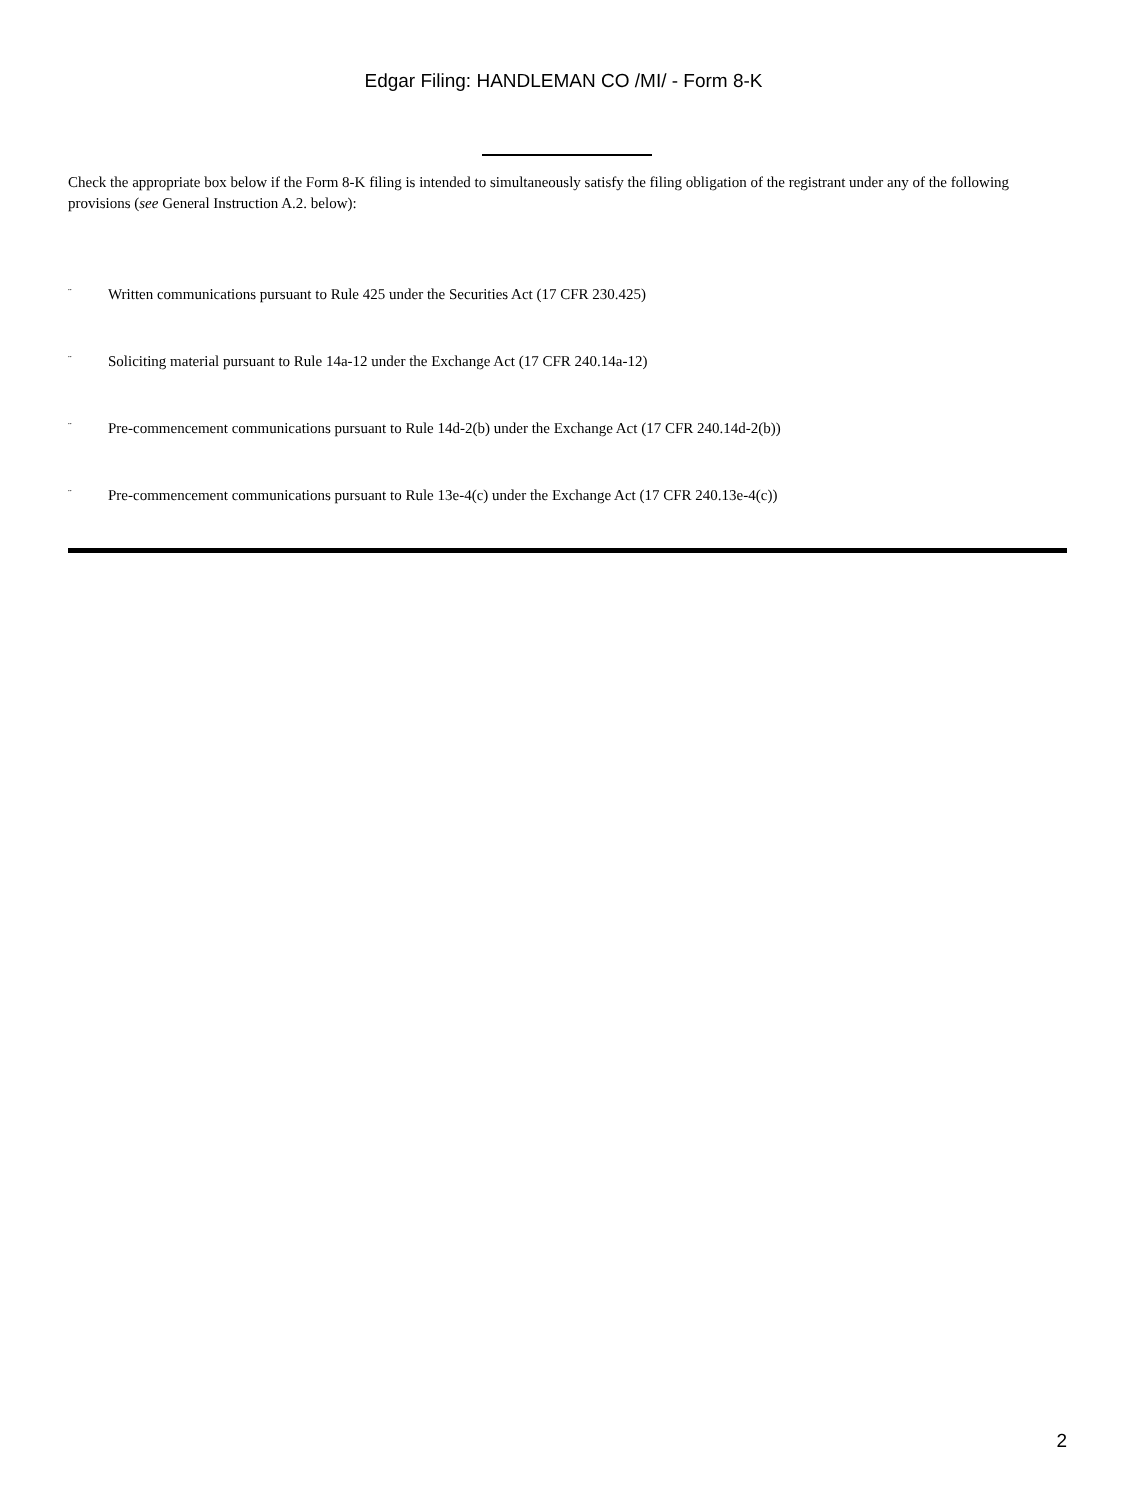Edgar Filing: HANDLEMAN CO /MI/ - Form 8-K
Check the appropriate box below if the Form 8-K filing is intended to simultaneously satisfy the filing obligation of the registrant under any of the following provisions (see General Instruction A.2. below):
¨ Written communications pursuant to Rule 425 under the Securities Act (17 CFR 230.425)
¨ Soliciting material pursuant to Rule 14a-12 under the Exchange Act (17 CFR 240.14a-12)
¨ Pre-commencement communications pursuant to Rule 14d-2(b) under the Exchange Act (17 CFR 240.14d-2(b))
¨ Pre-commencement communications pursuant to Rule 13e-4(c) under the Exchange Act (17 CFR 240.13e-4(c))
2